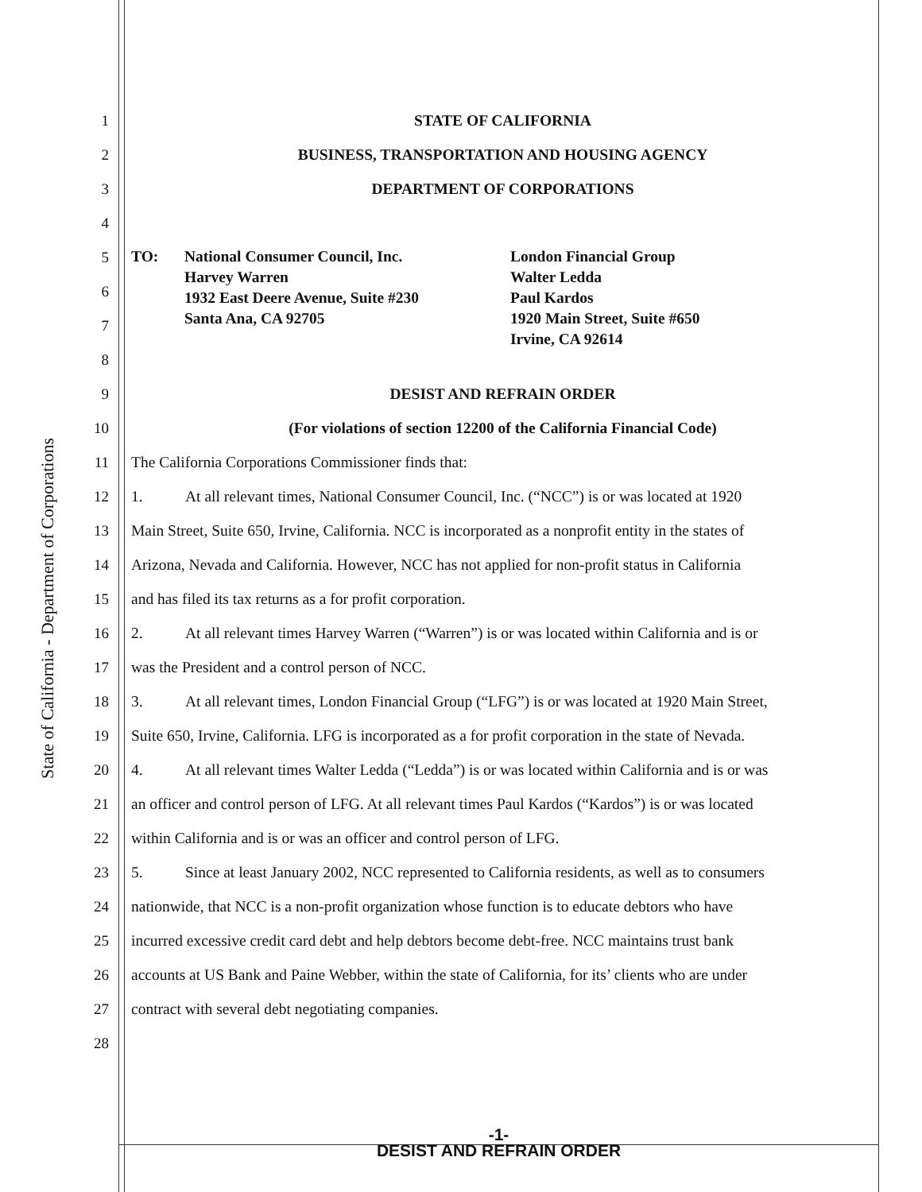State of California - Department of Corporations
1 STATE OF CALIFORNIA
2 BUSINESS, TRANSPORTATION AND HOUSING AGENCY
3 DEPARTMENT OF CORPORATIONS
4
5
6
7
8
9 DESIST AND REFRAIN ORDER
10 (For violations of section 12200 of the California Financial Code)
11 The California Corporations Commissioner finds that:
12 1. At all relevant times, National Consumer Council, Inc. (“NCC”) is or was located at 1920
13 Main Street, Suite 650, Irvine, California. NCC is incorporated as a nonprofit entity in the states of
14 Arizona, Nevada and California. However, NCC has not applied for non-profit status in California
15 and has filed its tax returns as a for profit corporation.
16 2. At all relevant times Harvey Warren (“Warren”) is or was located within California and is or
17 was the President and a control person of NCC.
18 3. At all relevant times, London Financial Group (“LFG”) is or was located at 1920 Main Street,
19 Suite 650, Irvine, California. LFG is incorporated as a for profit corporation in the state of Nevada.
20 4. At all relevant times Walter Ledda (“Ledda”) is or was located within California and is or was
21 an officer and control person of LFG. At all relevant times Paul Kardos (“Kardos”) is or was located
22 within California and is or was an officer and control person of LFG.
23 5. Since at least January 2002, NCC represented to California residents, as well as to consumers
24 nationwide, that NCC is a non-profit organization whose function is to educate debtors who have
25 incurred excessive credit card debt and help debtors become debt-free. NCC maintains trust bank
26 accounts at US Bank and Paine Webber, within the state of California, for its’ clients who are under
27 contract with several debt negotiating companies.
28
TO: National Consumer Council, Inc.
Harvey Warren
1932 East Deere Avenue, Suite #230
Santa Ana, CA 92705
London Financial Group
Walter Ledda
Paul Kardos
1920 Main Street, Suite #650
Irvine, CA 92614
-1-
DESIST AND REFRAIN ORDER